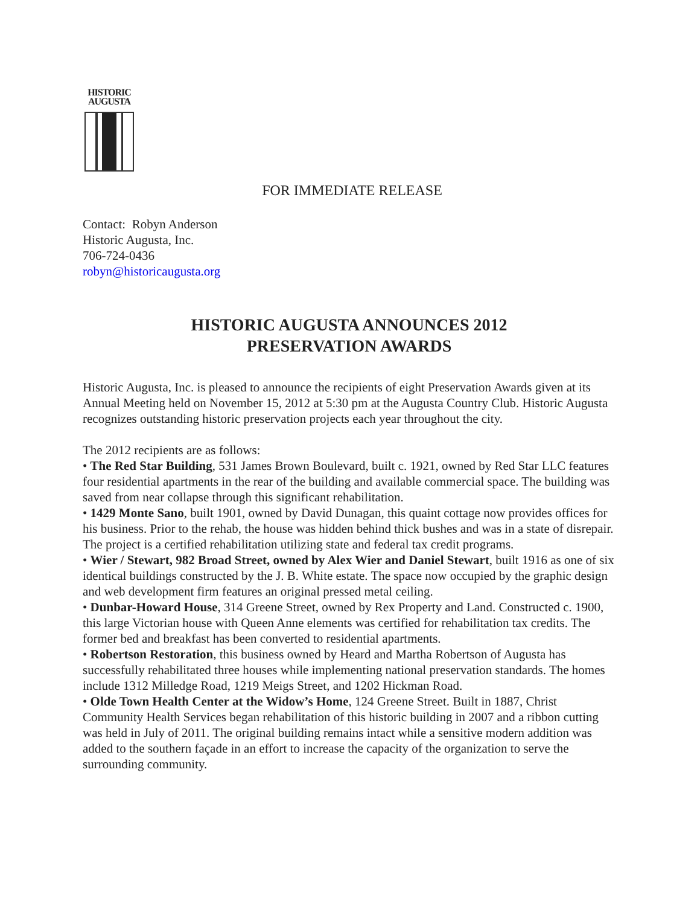HISTORIC
AUGUSTA
FOR IMMEDIATE RELEASE
Contact: Robyn Anderson
Historic Augusta, Inc.
706-724-0436
robyn@historicaugusta.org
HISTORIC AUGUSTA ANNOUNCES 2012
PRESERVATION AWARDS
Historic Augusta, Inc. is pleased to announce the recipients of eight Preservation Awards given at its Annual Meeting held on November 15, 2012 at 5:30 pm at the Augusta Country Club. Historic Augusta recognizes outstanding historic preservation projects each year throughout the city.
The 2012 recipients are as follows:
• The Red Star Building, 531 James Brown Boulevard, built c. 1921, owned by Red Star LLC features four residential apartments in the rear of the building and available commercial space. The building was saved from near collapse through this significant rehabilitation.
• 1429 Monte Sano, built 1901, owned by David Dunagan, this quaint cottage now provides offices for his business. Prior to the rehab, the house was hidden behind thick bushes and was in a state of disrepair. The project is a certified rehabilitation utilizing state and federal tax credit programs.
• Wier / Stewart, 982 Broad Street, owned by Alex Wier and Daniel Stewart, built 1916 as one of six identical buildings constructed by the J. B. White estate. The space now occupied by the graphic design and web development firm features an original pressed metal ceiling.
• Dunbar-Howard House, 314 Greene Street, owned by Rex Property and Land. Constructed c. 1900, this large Victorian house with Queen Anne elements was certified for rehabilitation tax credits. The former bed and breakfast has been converted to residential apartments.
• Robertson Restoration, this business owned by Heard and Martha Robertson of Augusta has successfully rehabilitated three houses while implementing national preservation standards. The homes include 1312 Milledge Road, 1219 Meigs Street, and 1202 Hickman Road.
• Olde Town Health Center at the Widow’s Home, 124 Greene Street. Built in 1887, Christ Community Health Services began rehabilitation of this historic building in 2007 and a ribbon cutting was held in July of 2011. The original building remains intact while a sensitive modern addition was added to the southern façade in an effort to increase the capacity of the organization to serve the surrounding community.